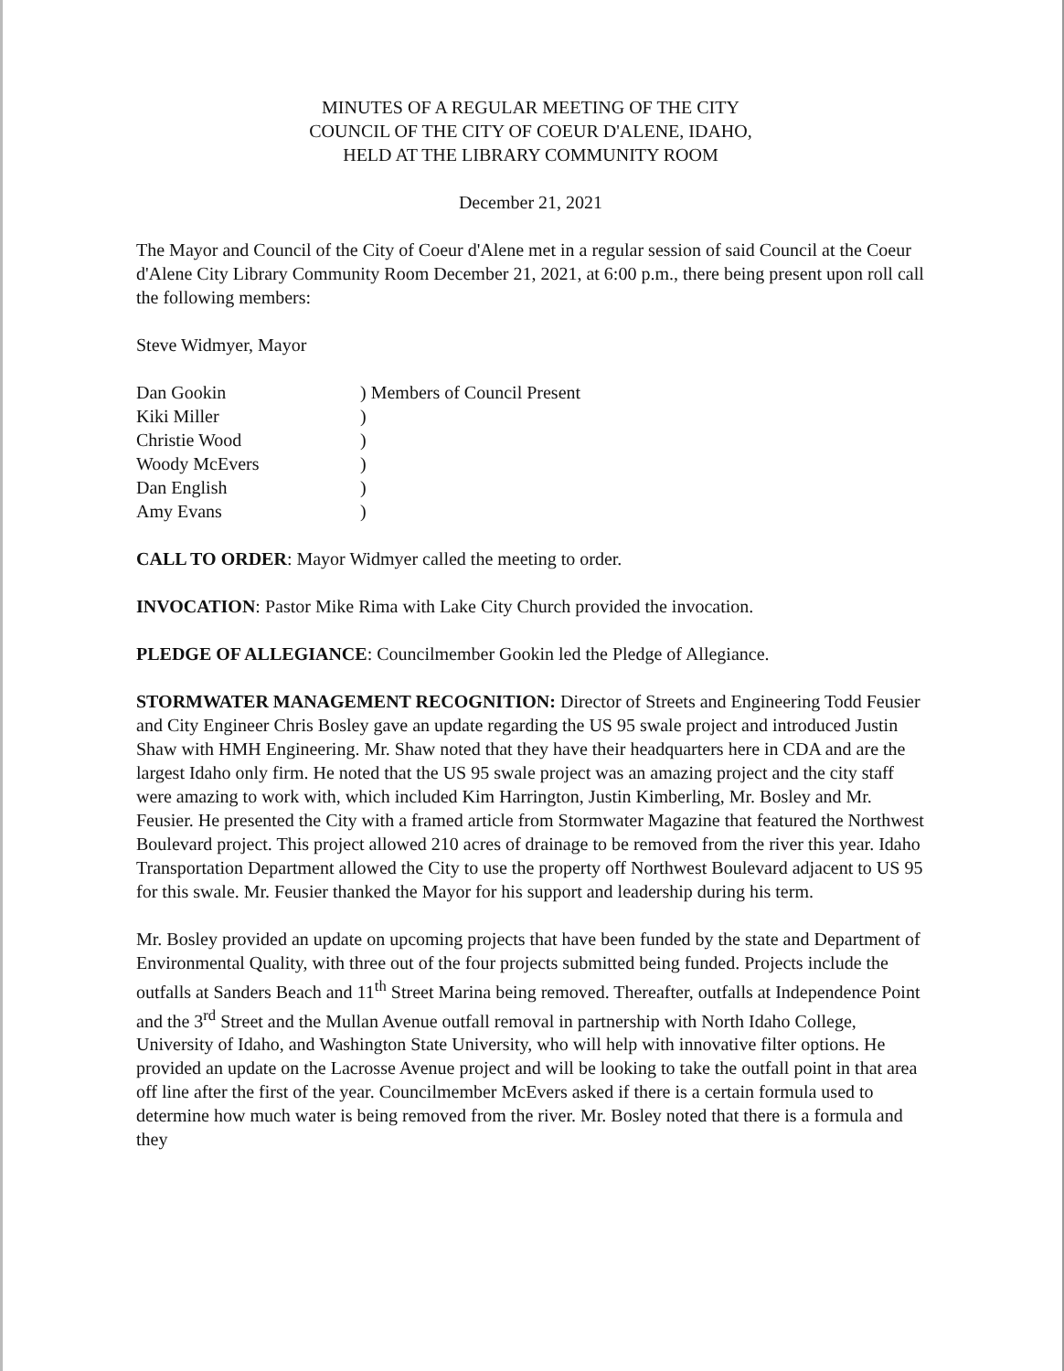MINUTES OF A REGULAR MEETING OF THE CITY
COUNCIL OF THE CITY OF COEUR D'ALENE, IDAHO,
HELD AT THE LIBRARY COMMUNITY ROOM
December 21, 2021
The Mayor and Council of the City of Coeur d'Alene met in a regular session of said Council at the Coeur d'Alene City Library Community Room December 21, 2021, at 6:00 p.m., there being present upon roll call the following members:
Steve Widmyer, Mayor
| Dan Gookin | ) Members of Council Present |
| Kiki Miller | ) |
| Christie Wood | ) |
| Woody McEvers | ) |
| Dan English | ) |
| Amy Evans | ) |
CALL TO ORDER: Mayor Widmyer called the meeting to order.
INVOCATION: Pastor Mike Rima with Lake City Church provided the invocation.
PLEDGE OF ALLEGIANCE: Councilmember Gookin led the Pledge of Allegiance.
STORMWATER MANAGEMENT RECOGNITION: Director of Streets and Engineering Todd Feusier and City Engineer Chris Bosley gave an update regarding the US 95 swale project and introduced Justin Shaw with HMH Engineering. Mr. Shaw noted that they have their headquarters here in CDA and are the largest Idaho only firm. He noted that the US 95 swale project was an amazing project and the city staff were amazing to work with, which included Kim Harrington, Justin Kimberling, Mr. Bosley and Mr. Feusier. He presented the City with a framed article from Stormwater Magazine that featured the Northwest Boulevard project. This project allowed 210 acres of drainage to be removed from the river this year. Idaho Transportation Department allowed the City to use the property off Northwest Boulevard adjacent to US 95 for this swale. Mr. Feusier thanked the Mayor for his support and leadership during his term.
Mr. Bosley provided an update on upcoming projects that have been funded by the state and Department of Environmental Quality, with three out of the four projects submitted being funded. Projects include the outfalls at Sanders Beach and 11<sup>th</sup> Street Marina being removed. Thereafter, outfalls at Independence Point and the 3<sup>rd</sup> Street and the Mullan Avenue outfall removal in partnership with North Idaho College, University of Idaho, and Washington State University, who will help with innovative filter options. He provided an update on the Lacrosse Avenue project and will be looking to take the outfall point in that area off line after the first of the year. Councilmember McEvers asked if there is a certain formula used to determine how much water is being removed from the river. Mr. Bosley noted that there is a formula and they